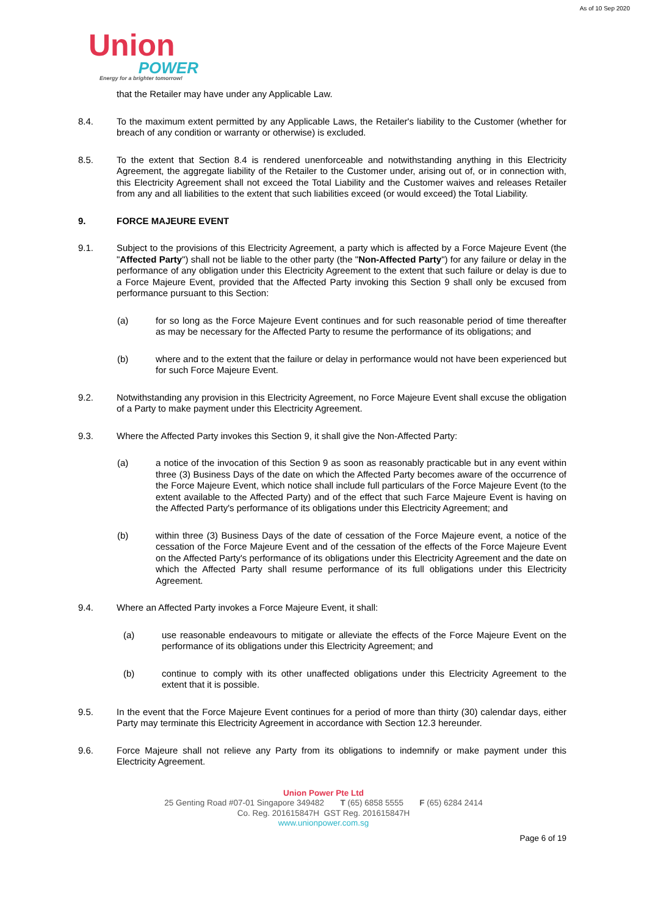As of 10 Sep 2020
Union
POWER
Energy for a brighter tomorrow!
that the Retailer may have under any Applicable Law.
8.4. To the maximum extent permitted by any Applicable Laws, the Retailer's liability to the Customer (whether for breach of any condition or warranty or otherwise) is excluded.
8.5. To the extent that Section 8.4 is rendered unenforceable and notwithstanding anything in this Electricity Agreement, the aggregate liability of the Retailer to the Customer under, arising out of, or in connection with, this Electricity Agreement shall not exceed the Total Liability and the Customer waives and releases Retailer from any and all liabilities to the extent that such liabilities exceed (or would exceed) the Total Liability.
9. FORCE MAJEURE EVENT
9.1. Subject to the provisions of this Electricity Agreement, a party which is affected by a Force Majeure Event (the "Affected Party") shall not be liable to the other party (the "Non-Affected Party") for any failure or delay in the performance of any obligation under this Electricity Agreement to the extent that such failure or delay is due to a Force Majeure Event, provided that the Affected Party invoking this Section 9 shall only be excused from performance pursuant to this Section:
(a) for so long as the Force Majeure Event continues and for such reasonable period of time thereafter as may be necessary for the Affected Party to resume the performance of its obligations; and
(b) where and to the extent that the failure or delay in performance would not have been experienced but for such Force Majeure Event.
9.2. Notwithstanding any provision in this Electricity Agreement, no Force Majeure Event shall excuse the obligation of a Party to make payment under this Electricity Agreement.
9.3. Where the Affected Party invokes this Section 9, it shall give the Non-Affected Party:
(a) a notice of the invocation of this Section 9 as soon as reasonably practicable but in any event within three (3) Business Days of the date on which the Affected Party becomes aware of the occurrence of the Force Majeure Event, which notice shall include full particulars of the Force Majeure Event (to the extent available to the Affected Party) and of the effect that such Farce Majeure Event is having on the Affected Party's performance of its obligations under this Electricity Agreement; and
(b) within three (3) Business Days of the date of cessation of the Force Majeure event, a notice of the cessation of the Force Majeure Event and of the cessation of the effects of the Force Majeure Event on the Affected Party's performance of its obligations under this Electricity Agreement and the date on which the Affected Party shall resume performance of its full obligations under this Electricity Agreement.
9.4. Where an Affected Party invokes a Force Majeure Event, it shall:
(a) use reasonable endeavours to mitigate or alleviate the effects of the Force Majeure Event on the performance of its obligations under this Electricity Agreement; and
(b) continue to comply with its other unaffected obligations under this Electricity Agreement to the extent that it is possible.
9.5. In the event that the Force Majeure Event continues for a period of more than thirty (30) calendar days, either Party may terminate this Electricity Agreement in accordance with Section 12.3 hereunder.
9.6. Force Majeure shall not relieve any Party from its obligations to indemnify or make payment under this Electricity Agreement.
Union Power Pte Ltd
25 Genting Road #07-01 Singapore 349482 T (65) 6858 5555 F (65) 6284 2414
Co. Reg. 201615847H GST Reg. 201615847H
www.unionpower.com.sg
Page 6 of 19